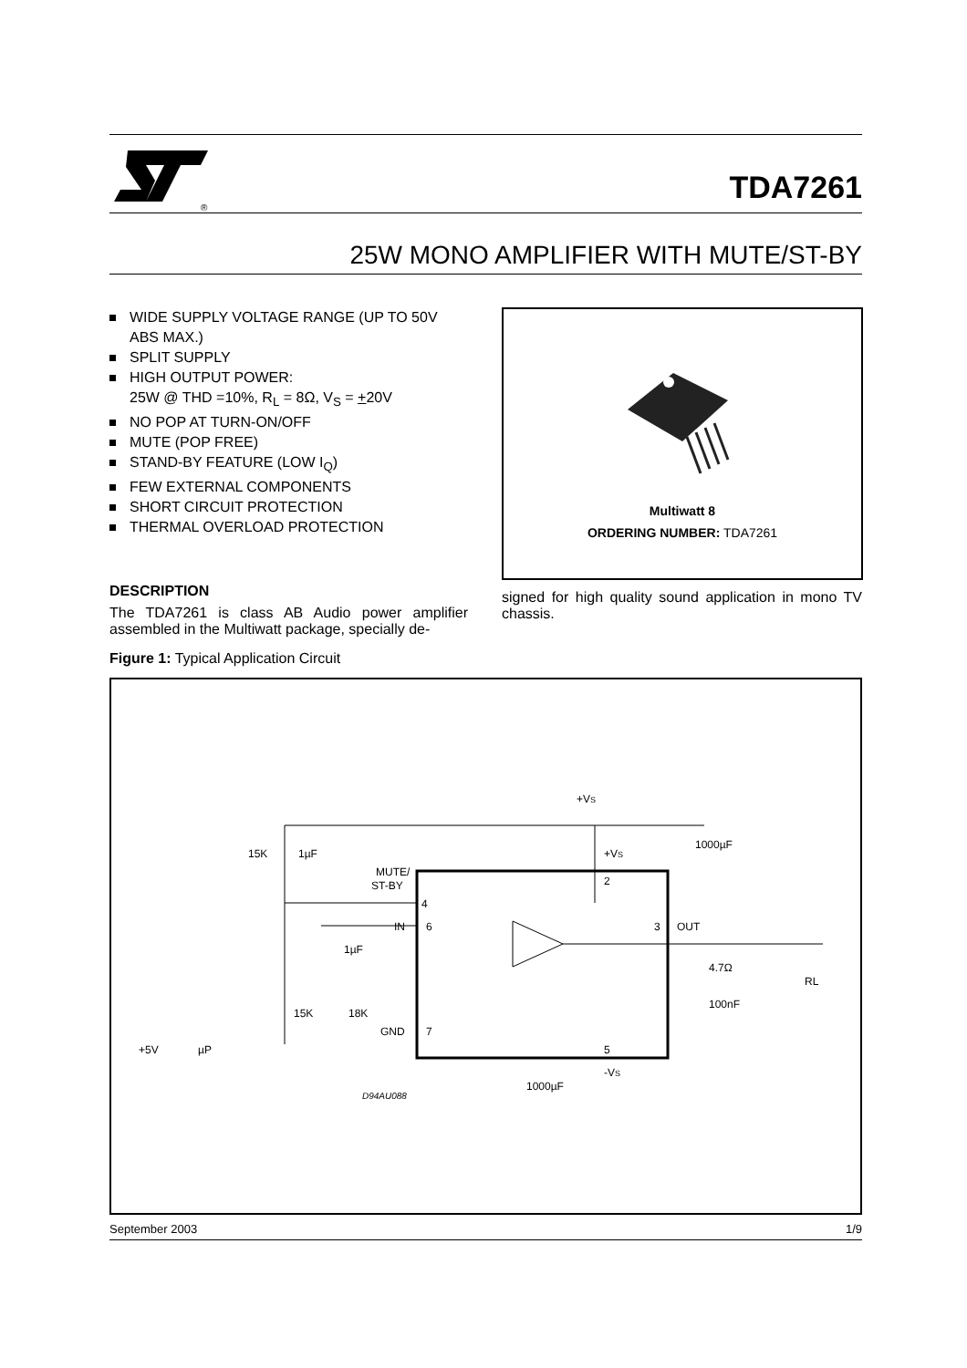®
TDA7261
25W MONO AMPLIFIER WITH MUTE/ST-BY
WIDE SUPPLY VOLTAGE RANGE (UP TO 50V ABS MAX.)
SPLIT SUPPLY
HIGH OUTPUT POWER:
25W @ THD =10%, R<sub>L</sub> = 8Ω, V<sub>S</sub> = +20V
NO POP AT TURN-ON/OFF
MUTE (POP FREE)
STAND-BY FEATURE (LOW I<sub>Q</sub>)
FEW EXTERNAL COMPONENTS
SHORT CIRCUIT PROTECTION
THERMAL OVERLOAD PROTECTION
DESCRIPTION
The TDA7261 is class AB Audio power amplifier assembled in the Multiwatt package, specially de-
Figure 1: Typical Application Circuit
Multiwatt 8
ORDERING NUMBER: TDA7261
signed for high quality sound application in mono TV chassis.
+VS
15K
1µF
MUTE/
ST-BY
4
IN
6
+VS
2
1000µF
3
OUT
1µF
4.7Ω
RL
100nF
15K
18K
GND
7
5
-VS
+5V
µP
1000µF
D94AU088
September 2003 1/9